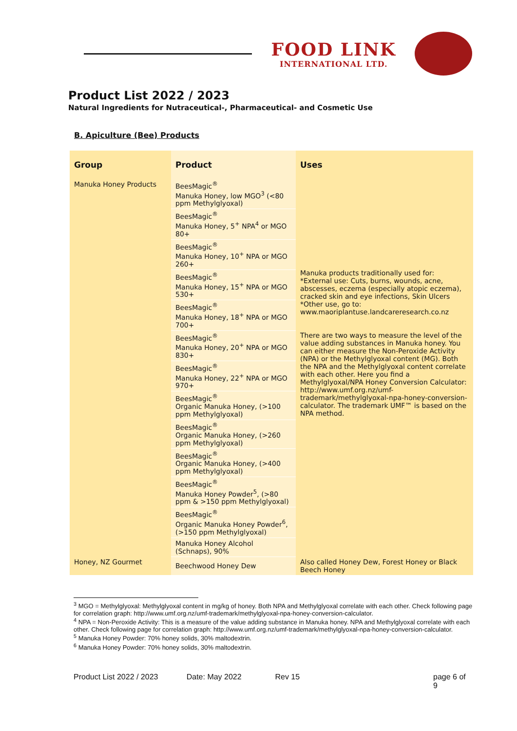FOOD LINK
INTERNATIONAL LTD.
Product List 2022 / 2023
Natural Ingredients for Nutraceutical-, Pharmaceutical- and Cosmetic Use
B. Apiculture (Bee) Products
| Group | Product | Uses |
| --- | --- | --- |
| Manuka Honey Products | BeesMagic<sup>®</sup> Manuka Honey, low MGO<sup>3</sup> (<80 ppm Methylglyoxal) | Manuka products traditionally used for: *External use: Cuts, burns, wounds, acne, abscesses, eczema (especially atopic eczema), cracked skin and eye infections, Skin Ulcers *Other use, go to: www.maoriplantuse.landcareresearch.co.nz There are two ways to measure the level of the value adding substances in Manuka honey. You can either measure the Non-Peroxide Activity (NPA) or the Methylglyoxal content (MG). Both the NPA and the Methylglyoxal content correlate with each other. Here you find a Methylglyoxal/NPA Honey Conversion Calculator: http://www.umf.org.nz/umf-trademark/methylglyoxal-npa-honey-conversion-calculator . The trademark UMF™ is based on the NPA method. |
| | BeesMagic<sup>®</sup> Manuka Honey, 5<sup>+</sup> NPA<sup>4</sup> or MGO 80+ | |
| | BeesMagic<sup>®</sup> Manuka Honey, 10<sup>+</sup> NPA or MGO 260+ | |
| | BeesMagic<sup>®</sup> Manuka Honey, 15<sup>+</sup> NPA or MGO 530+ | |
| | BeesMagic<sup>®</sup> Manuka Honey, 18<sup>+</sup> NPA or MGO 700+ | |
| | BeesMagic<sup>®</sup> Manuka Honey, 20<sup>+</sup> NPA or MGO 830+ | |
| | BeesMagic<sup>®</sup> Manuka Honey, 22<sup>+</sup> NPA or MGO 970+ | |
| | BeesMagic<sup>®</sup> Organic Manuka Honey, (>100 ppm Methylglyoxal) | |
| | BeesMagic<sup>®</sup> Organic Manuka Honey, (>260 ppm Methylglyoxal) | |
| | BeesMagic<sup>®</sup> Organic Manuka Honey, (>400 ppm Methylglyoxal) | |
| | BeesMagic<sup>®</sup> Manuka Honey Powder<sup>5</sup>, (>80 ppm & >150 ppm Methylglyoxal) | |
| | BeesMagic<sup>®</sup> Organic Manuka Honey Powder<sup>6</sup>, (>150 ppm Methylglyoxal) | |
| | Manuka Honey Alcohol (Schnaps), 90% | |
| Honey, NZ Gourmet | Beechwood Honey Dew | Also called Honey Dew, Forest Honey or Black Beech Honey |
<sup>3</sup> MGO = Methylglyoxal: Methylglyoxal content in mg/kg of honey. Both NPA and Methylglyoxal correlate with each other. Check following page for correlation graph: http://www.umf.org.nz/umf-trademark/methylglyoxal-npa-honey-conversion-calculator.
<sup>4</sup> NPA = Non-Peroxide Activity: This is a measure of the value adding substance in Manuka honey. NPA and Methylglyoxal correlate with each other. Check following page for correlation graph: http://www.umf.org.nz/umf-trademark/methylglyoxal-npa-honey-conversion-calculator.
<sup>5</sup> Manuka Honey Powder: 70% honey solids, 30% maltodextrin.
<sup>6</sup> Manuka Honey Powder: 70% honey solids, 30% maltodextrin.
Product List 2022 / 2023 Date: May 2022 Rev 15 page 6 of 9